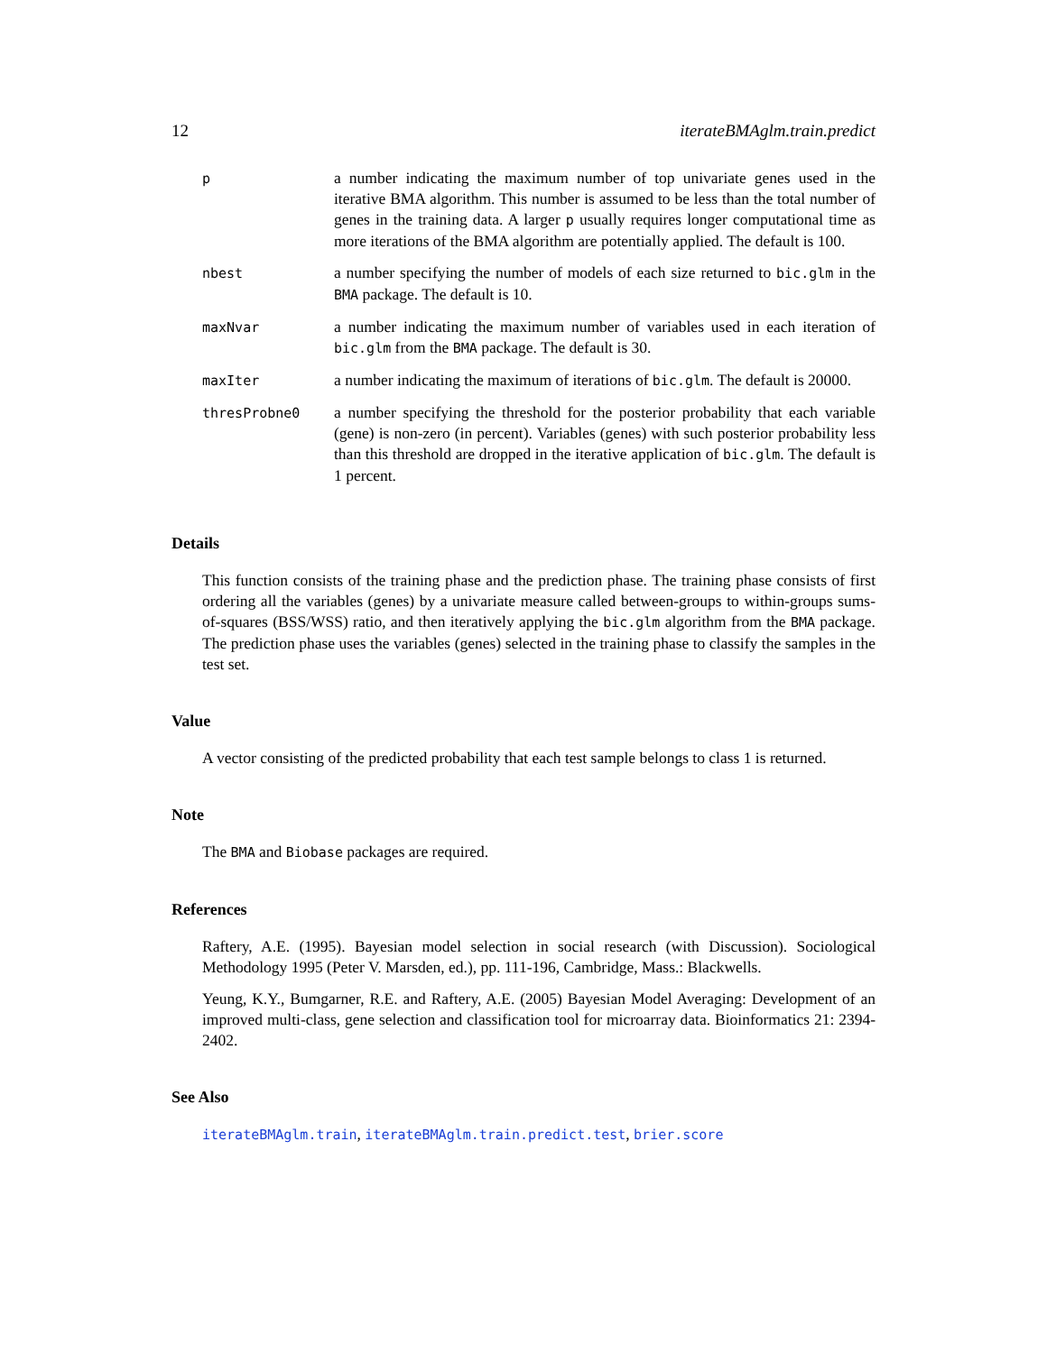12 iterateBMAglm.train.predict
| p | a number indicating the maximum number of top univariate genes used in the iterative BMA algorithm. This number is assumed to be less than the total number of genes in the training data. A larger p usually requires longer computational time as more iterations of the BMA algorithm are potentially applied. The default is 100. |
| nbest | a number specifying the number of models of each size returned to bic.glm in the BMA package. The default is 10. |
| maxNvar | a number indicating the maximum number of variables used in each iteration of bic.glm from the BMA package. The default is 30. |
| maxIter | a number indicating the maximum of iterations of bic.glm . The default is 20000. |
| thresProbne0 | a number specifying the threshold for the posterior probability that each variable (gene) is non-zero (in percent). Variables (genes) with such posterior probability less than this threshold are dropped in the iterative application of bic.glm . The default is 1 percent. |
Details
This function consists of the training phase and the prediction phase. The training phase consists of first ordering all the variables (genes) by a univariate measure called between-groups to within-groups sums-of-squares (BSS/WSS) ratio, and then iteratively applying the bic.glm algorithm from the BMA package. The prediction phase uses the variables (genes) selected in the training phase to classify the samples in the test set.
Value
A vector consisting of the predicted probability that each test sample belongs to class 1 is returned.
Note
The BMA and Biobase packages are required.
References
Raftery, A.E. (1995). Bayesian model selection in social research (with Discussion). Sociological Methodology 1995 (Peter V. Marsden, ed.), pp. 111-196, Cambridge, Mass.: Blackwells.
Yeung, K.Y., Bumgarner, R.E. and Raftery, A.E. (2005) Bayesian Model Averaging: Development of an improved multi-class, gene selection and classification tool for microarray data. Bioinformatics 21: 2394-2402.
See Also
iterateBMAglm.train, iterateBMAglm.train.predict.test, brier.score